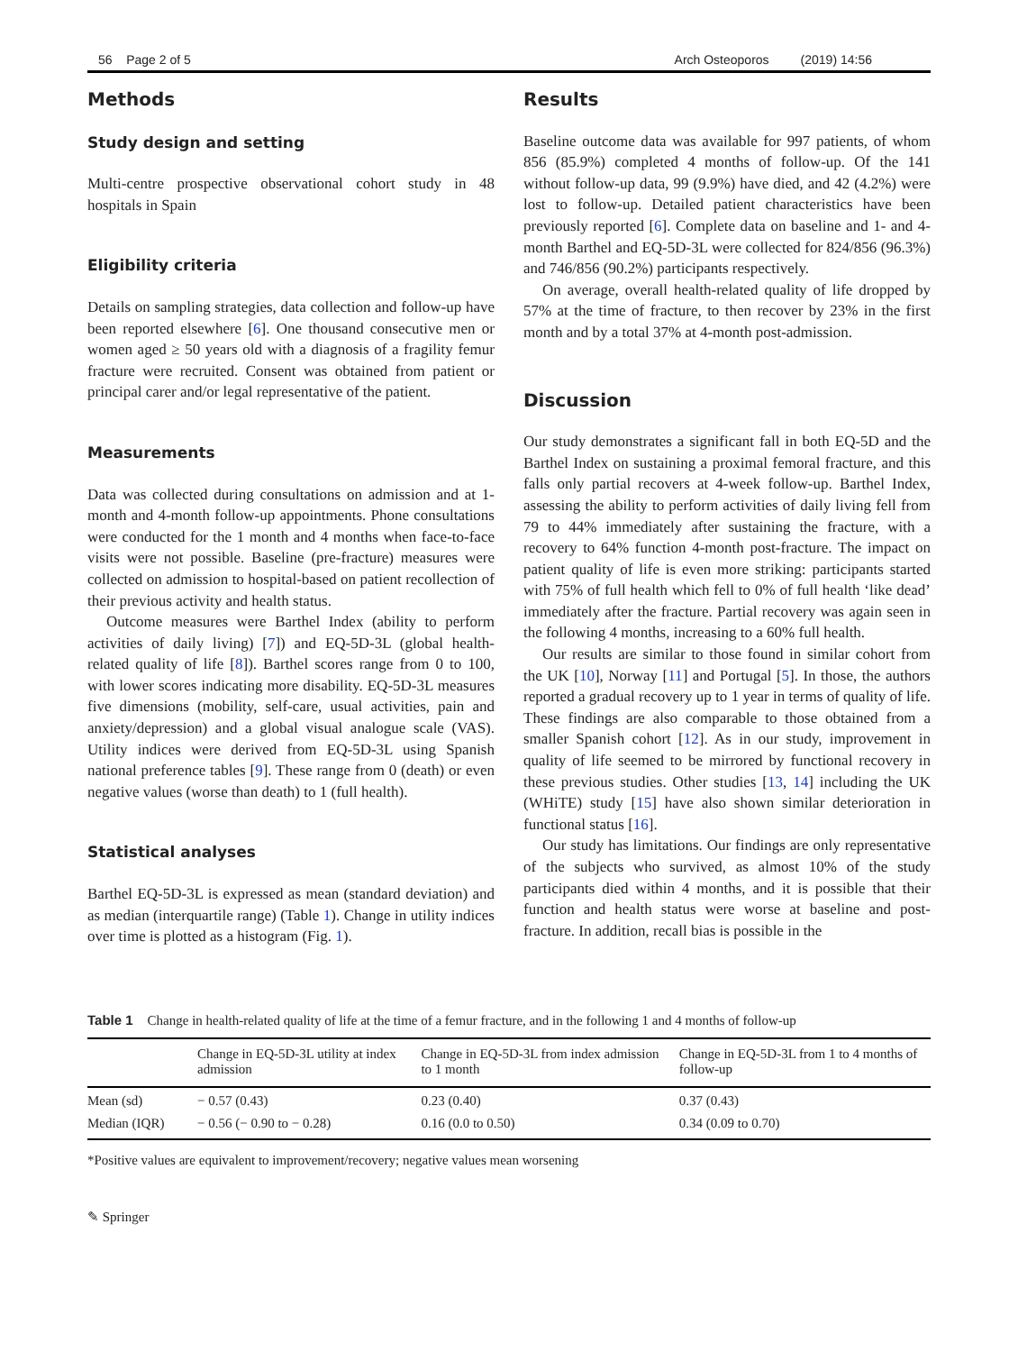56 Page 2 of 5 Arch Osteoporos (2019) 14:56
Methods
Study design and setting
Multi-centre prospective observational cohort study in 48 hospitals in Spain
Eligibility criteria
Details on sampling strategies, data collection and follow-up have been reported elsewhere [6]. One thousand consecutive men or women aged ≥ 50 years old with a diagnosis of a fragility femur fracture were recruited. Consent was obtained from patient or principal carer and/or legal representative of the patient.
Measurements
Data was collected during consultations on admission and at 1-month and 4-month follow-up appointments. Phone consultations were conducted for the 1 month and 4 months when face-to-face visits were not possible. Baseline (pre-fracture) measures were collected on admission to hospital-based on patient recollection of their previous activity and health status.
Outcome measures were Barthel Index (ability to perform activities of daily living) [7]) and EQ-5D-3L (global health-related quality of life [8]). Barthel scores range from 0 to 100, with lower scores indicating more disability. EQ-5D-3L measures five dimensions (mobility, self-care, usual activities, pain and anxiety/depression) and a global visual analogue scale (VAS). Utility indices were derived from EQ-5D-3L using Spanish national preference tables [9]. These range from 0 (death) or even negative values (worse than death) to 1 (full health).
Statistical analyses
Barthel EQ-5D-3L is expressed as mean (standard deviation) and as median (interquartile range) (Table 1). Change in utility indices over time is plotted as a histogram (Fig. 1).
Results
Baseline outcome data was available for 997 patients, of whom 856 (85.9%) completed 4 months of follow-up. Of the 141 without follow-up data, 99 (9.9%) have died, and 42 (4.2%) were lost to follow-up. Detailed patient characteristics have been previously reported [6]. Complete data on baseline and 1- and 4-month Barthel and EQ-5D-3L were collected for 824/856 (96.3%) and 746/856 (90.2%) participants respectively.
On average, overall health-related quality of life dropped by 57% at the time of fracture, to then recover by 23% in the first month and by a total 37% at 4-month post-admission.
Discussion
Our study demonstrates a significant fall in both EQ-5D and the Barthel Index on sustaining a proximal femoral fracture, and this falls only partial recovers at 4-week follow-up. Barthel Index, assessing the ability to perform activities of daily living fell from 79 to 44% immediately after sustaining the fracture, with a recovery to 64% function 4-month post-fracture. The impact on patient quality of life is even more striking: participants started with 75% of full health which fell to 0% of full health ‘like dead’ immediately after the fracture. Partial recovery was again seen in the following 4 months, increasing to a 60% full health.
Our results are similar to those found in similar cohort from the UK [10], Norway [11] and Portugal [5]. In those, the authors reported a gradual recovery up to 1 year in terms of quality of life. These findings are also comparable to those obtained from a smaller Spanish cohort [12]. As in our study, improvement in quality of life seemed to be mirrored by functional recovery in these previous studies. Other studies [13, 14] including the UK (WHiTE) study [15] have also shown similar deterioration in functional status [16].
Our study has limitations. Our findings are only representative of the subjects who survived, as almost 10% of the study participants died within 4 months, and it is possible that their function and health status were worse at baseline and post-fracture. In addition, recall bias is possible in the
Table 1 Change in health-related quality of life at the time of a femur fracture, and in the following 1 and 4 months of follow-up
| | Change in EQ-5D-3L utility at index admission | Change in EQ-5D-3L from index admission to 1 month | Change in EQ-5D-3L from 1 to 4 months of follow-up |
| --- | --- | --- | --- |
| Mean (sd) | − 0.57 (0.43) | 0.23 (0.40) | 0.37 (0.43) |
| Median (IQR) | − 0.56 (− 0.90 to − 0.28) | 0.16 (0.0 to 0.50) | 0.34 (0.09 to 0.70) |
*Positive values are equivalent to improvement/recovery; negative values mean worsening
✎ Springer